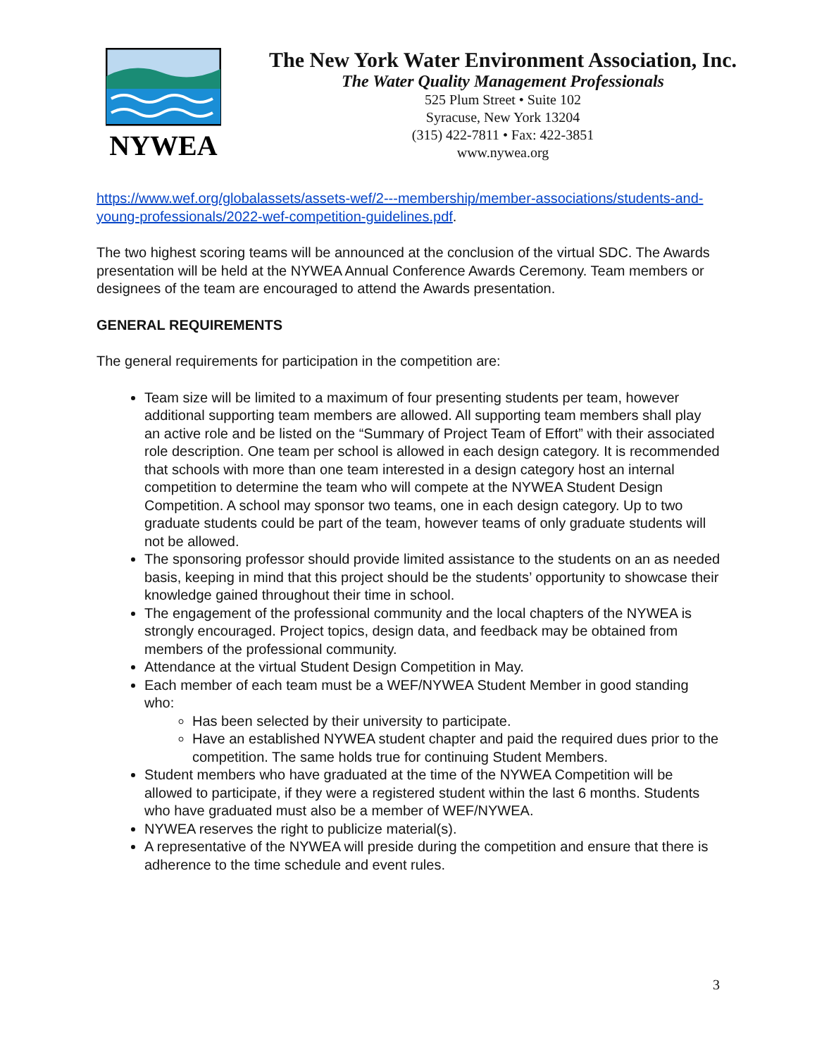NYWEA
The New York Water Environment Association, Inc.
The Water Quality Management Professionals
525 Plum Street • Suite 102
Syracuse, New York 13204
(315) 422-7811 • Fax: 422-3851
www.nywea.org
https://www.wef.org/globalassets/assets-wef/2---membership/member-associations/students-and-young-professionals/2022-wef-competition-guidelines.pdf.
The two highest scoring teams will be announced at the conclusion of the virtual SDC. The Awards presentation will be held at the NYWEA Annual Conference Awards Ceremony. Team members or designees of the team are encouraged to attend the Awards presentation.
GENERAL REQUIREMENTS
The general requirements for participation in the competition are:
Team size will be limited to a maximum of four presenting students per team, however additional supporting team members are allowed. All supporting team members shall play an active role and be listed on the “Summary of Project Team of Effort” with their associated role description. One team per school is allowed in each design category. It is recommended that schools with more than one team interested in a design category host an internal competition to determine the team who will compete at the NYWEA Student Design Competition. A school may sponsor two teams, one in each design category. Up to two graduate students could be part of the team, however teams of only graduate students will not be allowed.
The sponsoring professor should provide limited assistance to the students on an as needed basis, keeping in mind that this project should be the students’ opportunity to showcase their knowledge gained throughout their time in school.
The engagement of the professional community and the local chapters of the NYWEA is strongly encouraged. Project topics, design data, and feedback may be obtained from members of the professional community.
Attendance at the virtual Student Design Competition in May.
Each member of each team must be a WEF/NYWEA Student Member in good standing who:
Has been selected by their university to participate.
Have an established NYWEA student chapter and paid the required dues prior to the competition. The same holds true for continuing Student Members.
Student members who have graduated at the time of the NYWEA Competition will be allowed to participate, if they were a registered student within the last 6 months. Students who have graduated must also be a member of WEF/NYWEA.
NYWEA reserves the right to publicize material(s).
A representative of the NYWEA will preside during the competition and ensure that there is adherence to the time schedule and event rules.
3